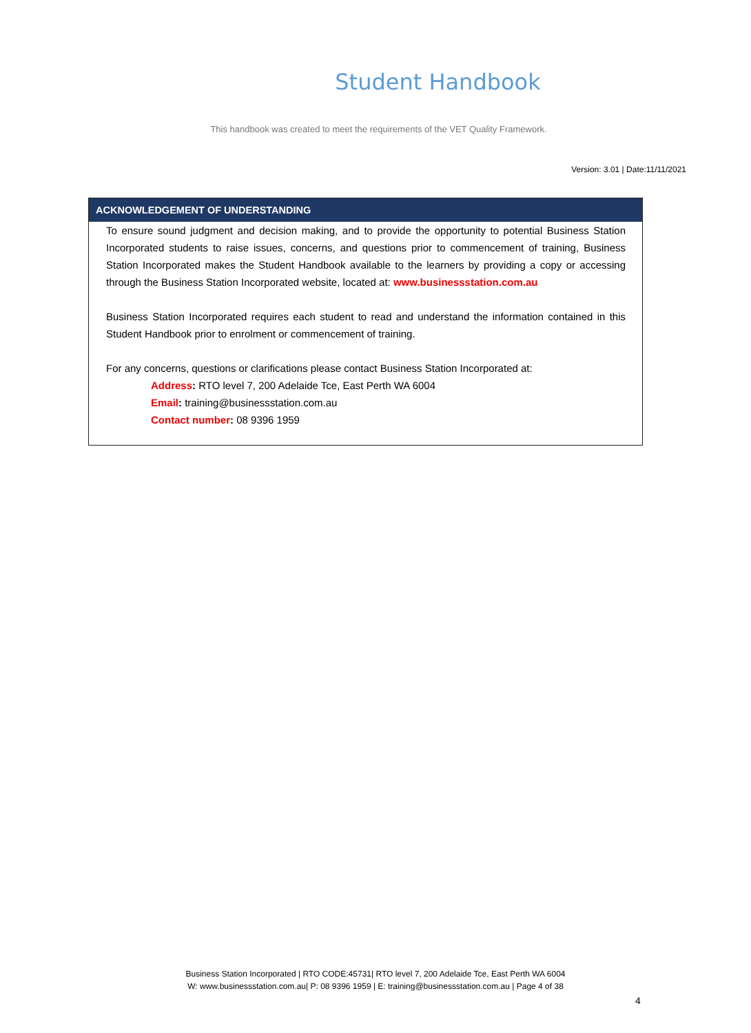Student Handbook
This handbook was created to meet the requirements of the VET Quality Framework.
Version: 3.01 | Date:11/11/2021
ACKNOWLEDGEMENT OF UNDERSTANDING
To ensure sound judgment and decision making, and to provide the opportunity to potential Business Station Incorporated students to raise issues, concerns, and questions prior to commencement of training, Business Station Incorporated makes the Student Handbook available to the learners by providing a copy or accessing through the Business Station Incorporated website, located at: www.businessstation.com.au
Business Station Incorporated requires each student to read and understand the information contained in this Student Handbook prior to enrolment or commencement of training.
For any concerns, questions or clarifications please contact Business Station Incorporated at:
Address: RTO level 7, 200 Adelaide Tce, East Perth WA 6004
Email: training@businessstation.com.au
Contact number: 08 9396 1959
Business Station Incorporated | RTO CODE:45731| RTO level 7, 200 Adelaide Tce, East Perth WA 6004
W: www.businessstation.com.au| P: 08 9396 1959 | E: training@businessstation.com.au | Page 4 of 38
4